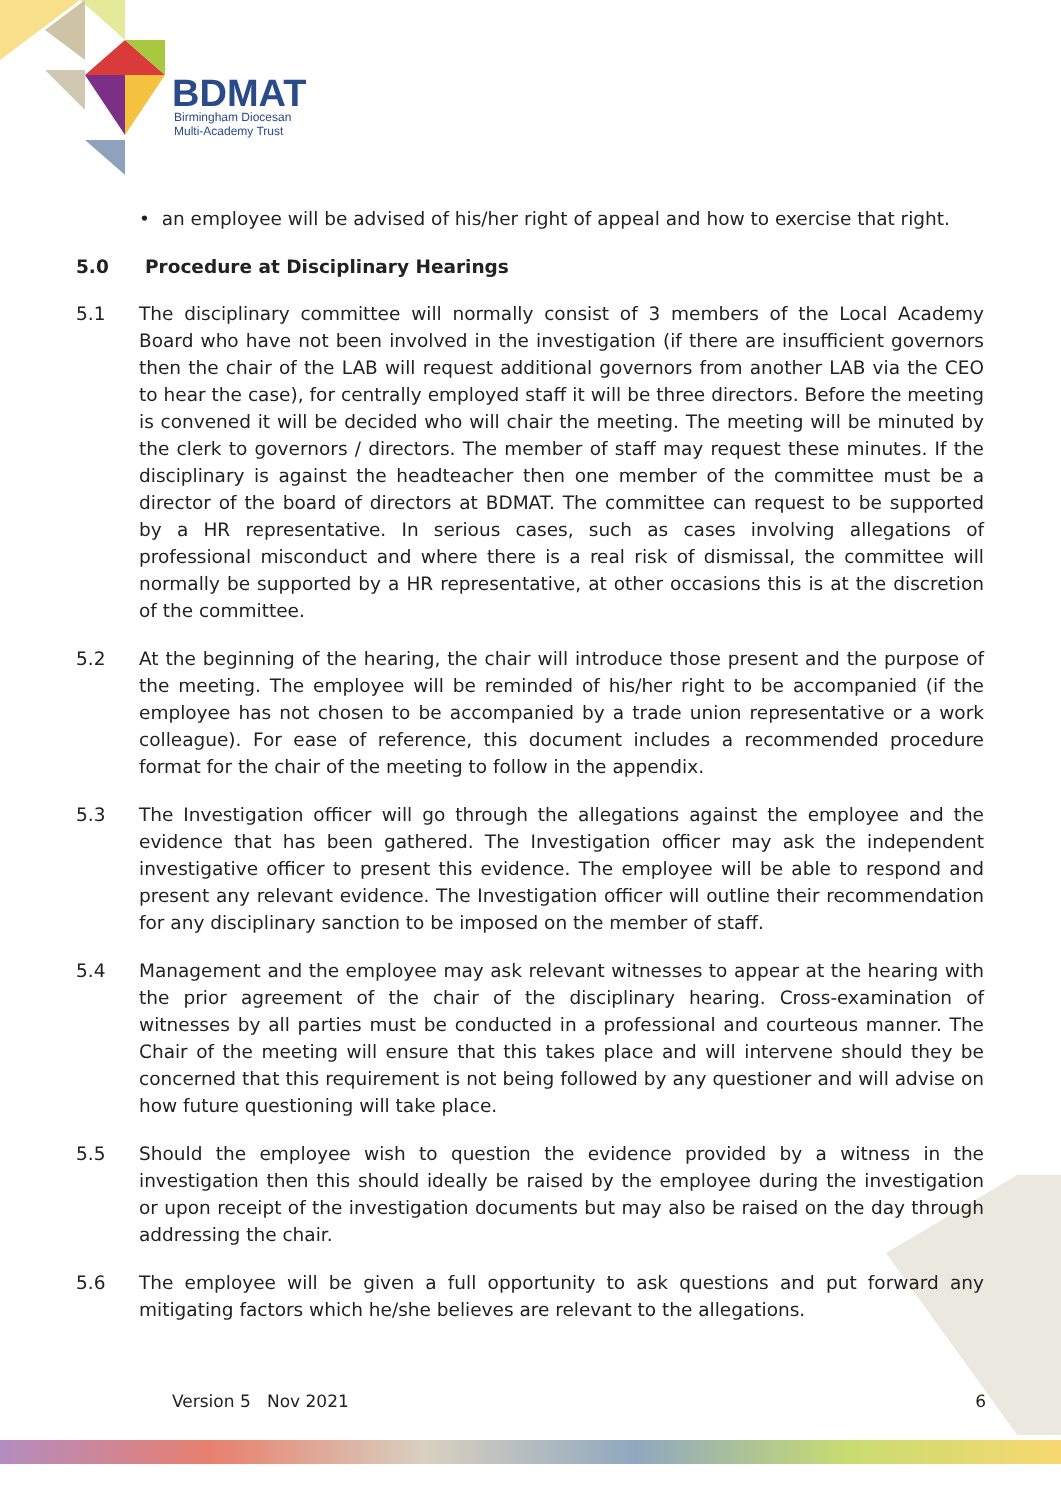BDMAT
Birmingham Diocesan
Multi-Academy Trust
• an employee will be advised of his/her right of appeal and how to exercise that right.
5.0 Procedure at Disciplinary Hearings
5.1 The disciplinary committee will normally consist of 3 members of the Local Academy Board who have not been involved in the investigation (if there are insufficient governors then the chair of the LAB will request additional governors from another LAB via the CEO to hear the case), for centrally employed staff it will be three directors. Before the meeting is convened it will be decided who will chair the meeting. The meeting will be minuted by the clerk to governors / directors. The member of staff may request these minutes. If the disciplinary is against the headteacher then one member of the committee must be a director of the board of directors at BDMAT. The committee can request to be supported by a HR representative. In serious cases, such as cases involving allegations of professional misconduct and where there is a real risk of dismissal, the committee will normally be supported by a HR representative, at other occasions this is at the discretion of the committee.
5.2 At the beginning of the hearing, the chair will introduce those present and the purpose of the meeting. The employee will be reminded of his/her right to be accompanied (if the employee has not chosen to be accompanied by a trade union representative or a work colleague). For ease of reference, this document includes a recommended procedure format for the chair of the meeting to follow in the appendix.
5.3 The Investigation officer will go through the allegations against the employee and the evidence that has been gathered. The Investigation officer may ask the independent investigative officer to present this evidence. The employee will be able to respond and present any relevant evidence. The Investigation officer will outline their recommendation for any disciplinary sanction to be imposed on the member of staff.
5.4 Management and the employee may ask relevant witnesses to appear at the hearing with the prior agreement of the chair of the disciplinary hearing. Cross-examination of witnesses by all parties must be conducted in a professional and courteous manner. The Chair of the meeting will ensure that this takes place and will intervene should they be concerned that this requirement is not being followed by any questioner and will advise on how future questioning will take place.
5.5 Should the employee wish to question the evidence provided by a witness in the investigation then this should ideally be raised by the employee during the investigation or upon receipt of the investigation documents but may also be raised on the day through addressing the chair.
5.6 The employee will be given a full opportunity to ask questions and put forward any mitigating factors which he/she believes are relevant to the allegations.
Version 5 Nov 2021 6